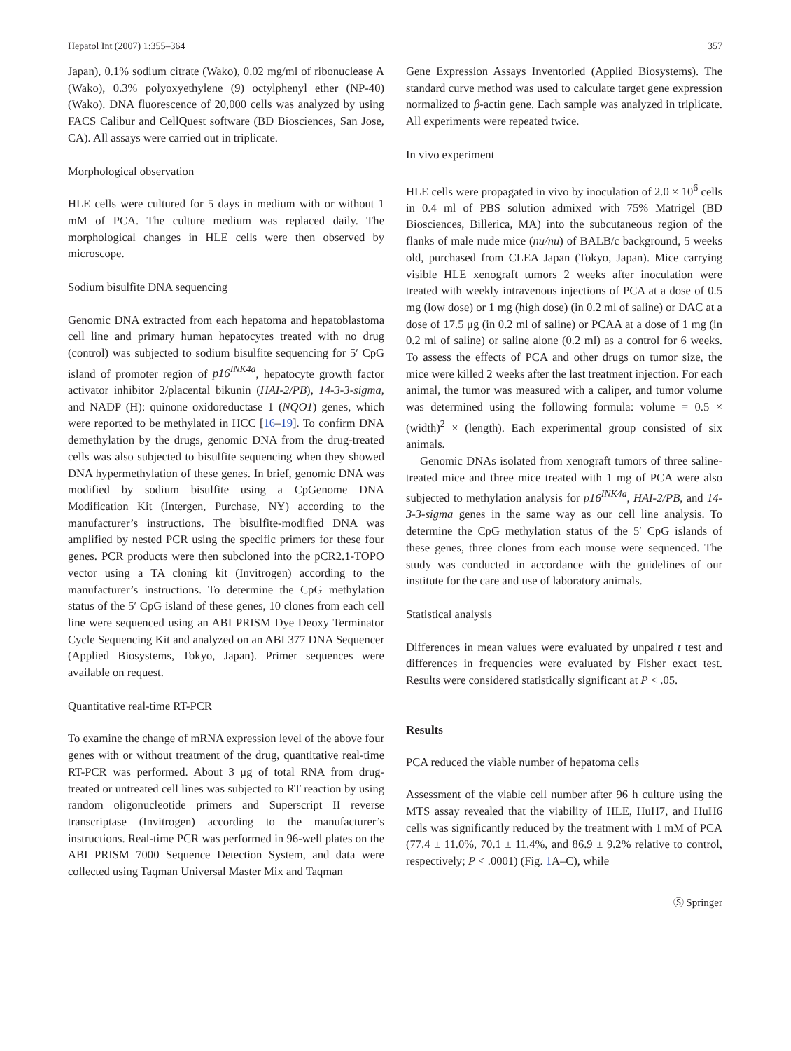Hepatol Int (2007) 1:355–364 357
Japan), 0.1% sodium citrate (Wako), 0.02 mg/ml of ribonuclease A (Wako), 0.3% polyoxyethylene (9) octylphenyl ether (NP-40) (Wako). DNA fluorescence of 20,000 cells was analyzed by using FACS Calibur and CellQuest software (BD Biosciences, San Jose, CA). All assays were carried out in triplicate.
Morphological observation
HLE cells were cultured for 5 days in medium with or without 1 mM of PCA. The culture medium was replaced daily. The morphological changes in HLE cells were then observed by microscope.
Sodium bisulfite DNA sequencing
Genomic DNA extracted from each hepatoma and hepatoblastoma cell line and primary human hepatocytes treated with no drug (control) was subjected to sodium bisulfite sequencing for 5′ CpG island of promoter region of p16<sup>INK4a</sup>, hepatocyte growth factor activator inhibitor 2/placental bikunin (HAI-2/PB), 14-3-3-sigma, and NADP (H): quinone oxidoreductase 1 (NQO1) genes, which were reported to be methylated in HCC [16–19]. To confirm DNA demethylation by the drugs, genomic DNA from the drug-treated cells was also subjected to bisulfite sequencing when they showed DNA hypermethylation of these genes. In brief, genomic DNA was modified by sodium bisulfite using a CpGenome DNA Modification Kit (Intergen, Purchase, NY) according to the manufacturer’s instructions. The bisulfite-modified DNA was amplified by nested PCR using the specific primers for these four genes. PCR products were then subcloned into the pCR2.1-TOPO vector using a TA cloning kit (Invitrogen) according to the manufacturer’s instructions. To determine the CpG methylation status of the 5′ CpG island of these genes, 10 clones from each cell line were sequenced using an ABI PRISM Dye Deoxy Terminator Cycle Sequencing Kit and analyzed on an ABI 377 DNA Sequencer (Applied Biosystems, Tokyo, Japan). Primer sequences were available on request.
Quantitative real-time RT-PCR
To examine the change of mRNA expression level of the above four genes with or without treatment of the drug, quantitative real-time RT-PCR was performed. About 3 μg of total RNA from drug-treated or untreated cell lines was subjected to RT reaction by using random oligonucleotide primers and Superscript II reverse transcriptase (Invitrogen) according to the manufacturer’s instructions. Real-time PCR was performed in 96-well plates on the ABI PRISM 7000 Sequence Detection System, and data were collected using Taqman Universal Master Mix and Taqman
Gene Expression Assays Inventoried (Applied Biosystems). The standard curve method was used to calculate target gene expression normalized to β-actin gene. Each sample was analyzed in triplicate. All experiments were repeated twice.
In vivo experiment
HLE cells were propagated in vivo by inoculation of 2.0 × 10<sup>6</sup> cells in 0.4 ml of PBS solution admixed with 75% Matrigel (BD Biosciences, Billerica, MA) into the subcutaneous region of the flanks of male nude mice (nu/nu) of BALB/c background, 5 weeks old, purchased from CLEA Japan (Tokyo, Japan). Mice carrying visible HLE xenograft tumors 2 weeks after inoculation were treated with weekly intravenous injections of PCA at a dose of 0.5 mg (low dose) or 1 mg (high dose) (in 0.2 ml of saline) or DAC at a dose of 17.5 μg (in 0.2 ml of saline) or PCAA at a dose of 1 mg (in 0.2 ml of saline) or saline alone (0.2 ml) as a control for 6 weeks. To assess the effects of PCA and other drugs on tumor size, the mice were killed 2 weeks after the last treatment injection. For each animal, the tumor was measured with a caliper, and tumor volume was determined using the following formula: volume = 0.5 × (width)<sup>2</sup> × (length). Each experimental group consisted of six animals.
Genomic DNAs isolated from xenograft tumors of three saline-treated mice and three mice treated with 1 mg of PCA were also subjected to methylation analysis for p16<sup>INK4a</sup>, HAI-2/PB, and 14-3-3-sigma genes in the same way as our cell line analysis. To determine the CpG methylation status of the 5′ CpG islands of these genes, three clones from each mouse were sequenced. The study was conducted in accordance with the guidelines of our institute for the care and use of laboratory animals.
Statistical analysis
Differences in mean values were evaluated by unpaired t test and differences in frequencies were evaluated by Fisher exact test. Results were considered statistically significant at P < .05.
Results
PCA reduced the viable number of hepatoma cells
Assessment of the viable cell number after 96 h culture using the MTS assay revealed that the viability of HLE, HuH7, and HuH6 cells was significantly reduced by the treatment with 1 mM of PCA (77.4 ± 11.0%, 70.1 ± 11.4%, and 86.9 ± 9.2% relative to control, respectively; P < .0001) (Fig. 1 A–C), while
Ⓢ Springer